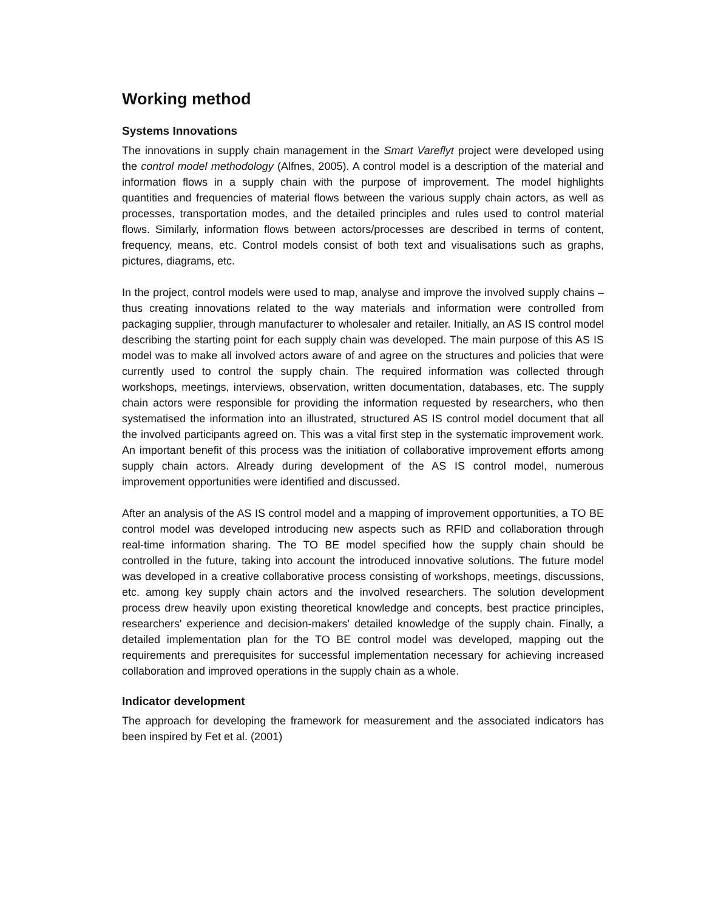Working method
Systems Innovations
The innovations in supply chain management in the Smart Vareflyt project were developed using the control model methodology (Alfnes, 2005). A control model is a description of the material and information flows in a supply chain with the purpose of improvement. The model highlights quantities and frequencies of material flows between the various supply chain actors, as well as processes, transportation modes, and the detailed principles and rules used to control material flows. Similarly, information flows between actors/processes are described in terms of content, frequency, means, etc. Control models consist of both text and visualisations such as graphs, pictures, diagrams, etc.
In the project, control models were used to map, analyse and improve the involved supply chains – thus creating innovations related to the way materials and information were controlled from packaging supplier, through manufacturer to wholesaler and retailer. Initially, an AS IS control model describing the starting point for each supply chain was developed. The main purpose of this AS IS model was to make all involved actors aware of and agree on the structures and policies that were currently used to control the supply chain. The required information was collected through workshops, meetings, interviews, observation, written documentation, databases, etc. The supply chain actors were responsible for providing the information requested by researchers, who then systematised the information into an illustrated, structured AS IS control model document that all the involved participants agreed on. This was a vital first step in the systematic improvement work. An important benefit of this process was the initiation of collaborative improvement efforts among supply chain actors. Already during development of the AS IS control model, numerous improvement opportunities were identified and discussed.
After an analysis of the AS IS control model and a mapping of improvement opportunities, a TO BE control model was developed introducing new aspects such as RFID and collaboration through real-time information sharing. The TO BE model specified how the supply chain should be controlled in the future, taking into account the introduced innovative solutions. The future model was developed in a creative collaborative process consisting of workshops, meetings, discussions, etc. among key supply chain actors and the involved researchers. The solution development process drew heavily upon existing theoretical knowledge and concepts, best practice principles, researchers' experience and decision-makers' detailed knowledge of the supply chain. Finally, a detailed implementation plan for the TO BE control model was developed, mapping out the requirements and prerequisites for successful implementation necessary for achieving increased collaboration and improved operations in the supply chain as a whole.
Indicator development
The approach for developing the framework for measurement and the associated indicators has been inspired by Fet et al. (2001)